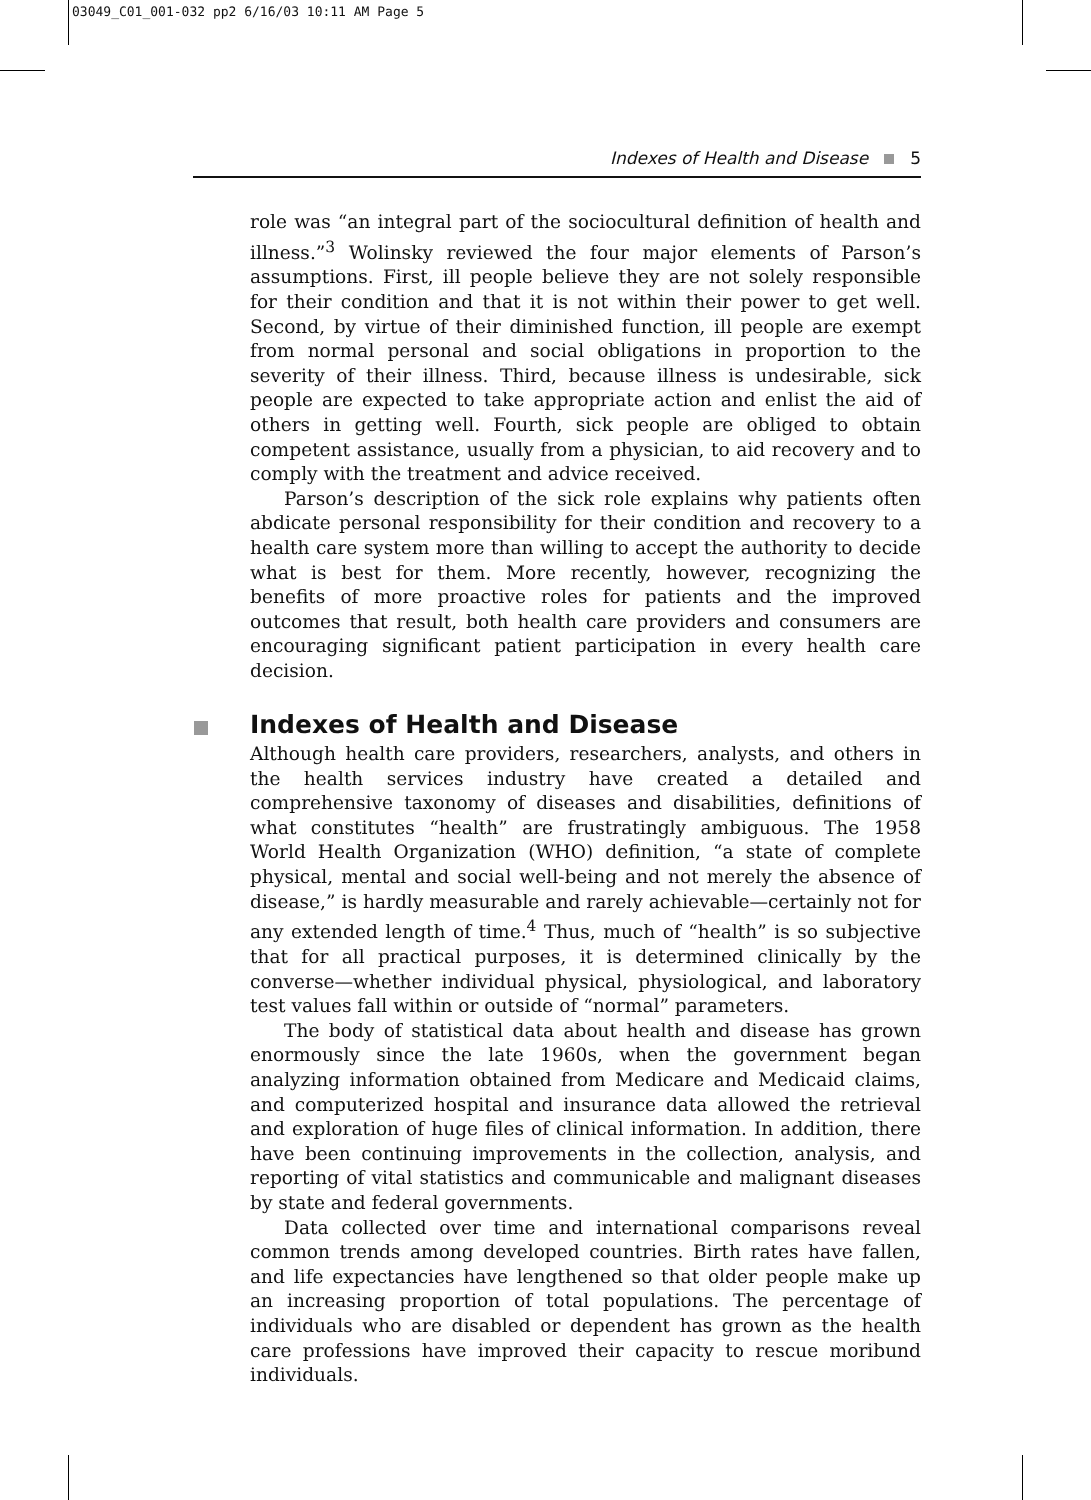03049_C01_001-032 pp2 6/16/03 10:11 AM Page 5
Indexes of Health and Disease 5
role was “an integral part of the sociocultural definition of health and illness.”<sup>3</sup> Wolinsky reviewed the four major elements of Parson’s assumptions. First, ill people believe they are not solely responsible for their condition and that it is not within their power to get well. Second, by virtue of their diminished function, ill people are exempt from normal personal and social obligations in proportion to the severity of their illness. Third, because illness is undesirable, sick people are expected to take appropriate action and enlist the aid of others in getting well. Fourth, sick people are obliged to obtain competent assistance, usually from a physician, to aid recovery and to comply with the treatment and advice received.
Parson’s description of the sick role explains why patients often abdicate personal responsibility for their condition and recovery to a health care system more than willing to accept the authority to decide what is best for them. More recently, however, recognizing the benefits of more proactive roles for patients and the improved outcomes that result, both health care providers and consumers are encouraging significant patient participation in every health care decision.
Indexes of Health and Disease
Although health care providers, researchers, analysts, and others in the health services industry have created a detailed and comprehensive taxonomy of diseases and disabilities, definitions of what constitutes “health” are frustratingly ambiguous. The 1958 World Health Organization (WHO) definition, “a state of complete physical, mental and social well-being and not merely the absence of disease,” is hardly measurable and rarely achievable—certainly not for any extended length of time.<sup>4</sup> Thus, much of “health” is so subjective that for all practical purposes, it is determined clinically by the converse—whether individual physical, physiological, and laboratory test values fall within or outside of “normal” parameters.
The body of statistical data about health and disease has grown enormously since the late 1960s, when the government began analyzing information obtained from Medicare and Medicaid claims, and computerized hospital and insurance data allowed the retrieval and exploration of huge files of clinical information. In addition, there have been continuing improvements in the collection, analysis, and reporting of vital statistics and communicable and malignant diseases by state and federal governments.
Data collected over time and international comparisons reveal common trends among developed countries. Birth rates have fallen, and life expectancies have lengthened so that older people make up an increasing proportion of total populations. The percentage of individuals who are disabled or dependent has grown as the health care professions have improved their capacity to rescue moribund individuals.